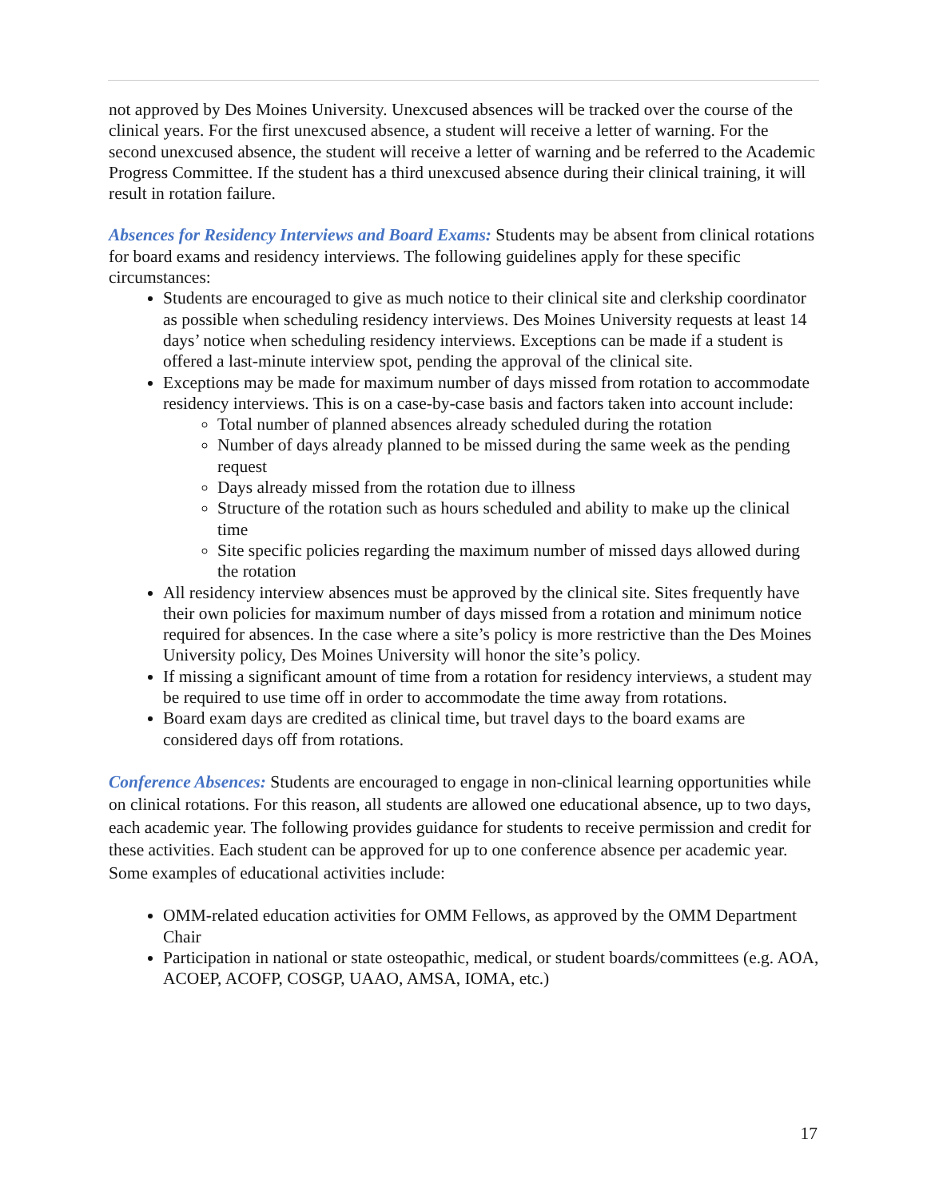not approved by Des Moines University. Unexcused absences will be tracked over the course of the clinical years. For the first unexcused absence, a student will receive a letter of warning. For the second unexcused absence, the student will receive a letter of warning and be referred to the Academic Progress Committee. If the student has a third unexcused absence during their clinical training, it will result in rotation failure.
Absences for Residency Interviews and Board Exams: Students may be absent from clinical rotations for board exams and residency interviews. The following guidelines apply for these specific circumstances:
Students are encouraged to give as much notice to their clinical site and clerkship coordinator as possible when scheduling residency interviews. Des Moines University requests at least 14 days’ notice when scheduling residency interviews. Exceptions can be made if a student is offered a last-minute interview spot, pending the approval of the clinical site.
Exceptions may be made for maximum number of days missed from rotation to accommodate residency interviews. This is on a case-by-case basis and factors taken into account include:
Total number of planned absences already scheduled during the rotation
Number of days already planned to be missed during the same week as the pending request
Days already missed from the rotation due to illness
Structure of the rotation such as hours scheduled and ability to make up the clinical time
Site specific policies regarding the maximum number of missed days allowed during the rotation
All residency interview absences must be approved by the clinical site. Sites frequently have their own policies for maximum number of days missed from a rotation and minimum notice required for absences. In the case where a site’s policy is more restrictive than the Des Moines University policy, Des Moines University will honor the site’s policy.
If missing a significant amount of time from a rotation for residency interviews, a student may be required to use time off in order to accommodate the time away from rotations.
Board exam days are credited as clinical time, but travel days to the board exams are considered days off from rotations.
Conference Absences: Students are encouraged to engage in non-clinical learning opportunities while on clinical rotations. For this reason, all students are allowed one educational absence, up to two days, each academic year. The following provides guidance for students to receive permission and credit for these activities. Each student can be approved for up to one conference absence per academic year. Some examples of educational activities include:
OMM-related education activities for OMM Fellows, as approved by the OMM Department Chair
Participation in national or state osteopathic, medical, or student boards/committees (e.g. AOA, ACOEP, ACOFP, COSGP, UAAO, AMSA, IOMA, etc.)
17